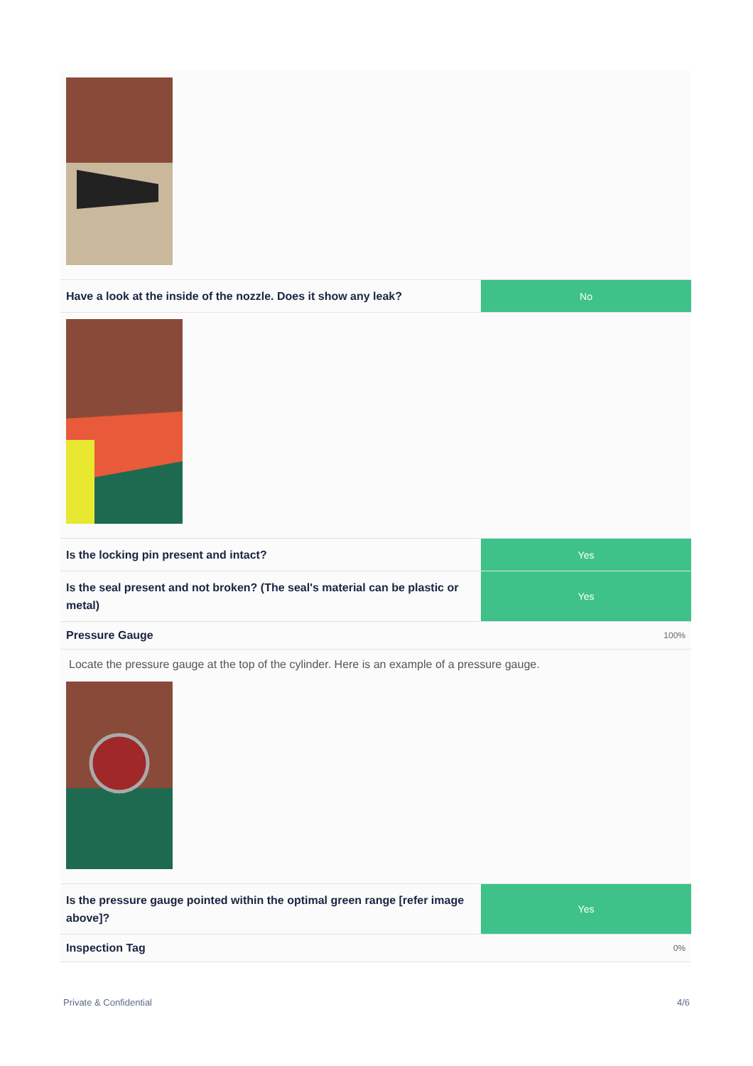Have a look at the inside of the nozzle. Does it show any leak?
No
Is the locking pin present and intact?
Yes
Is the seal present and not broken? (The seal's material can be plastic or metal)
Yes
Pressure Gauge 100%
Locate the pressure gauge at the top of the cylinder. Here is an example of a pressure gauge.
Is the pressure gauge pointed within the optimal green range [refer image above]?
Yes
Inspection Tag 0%
Private & Confidential 4/6